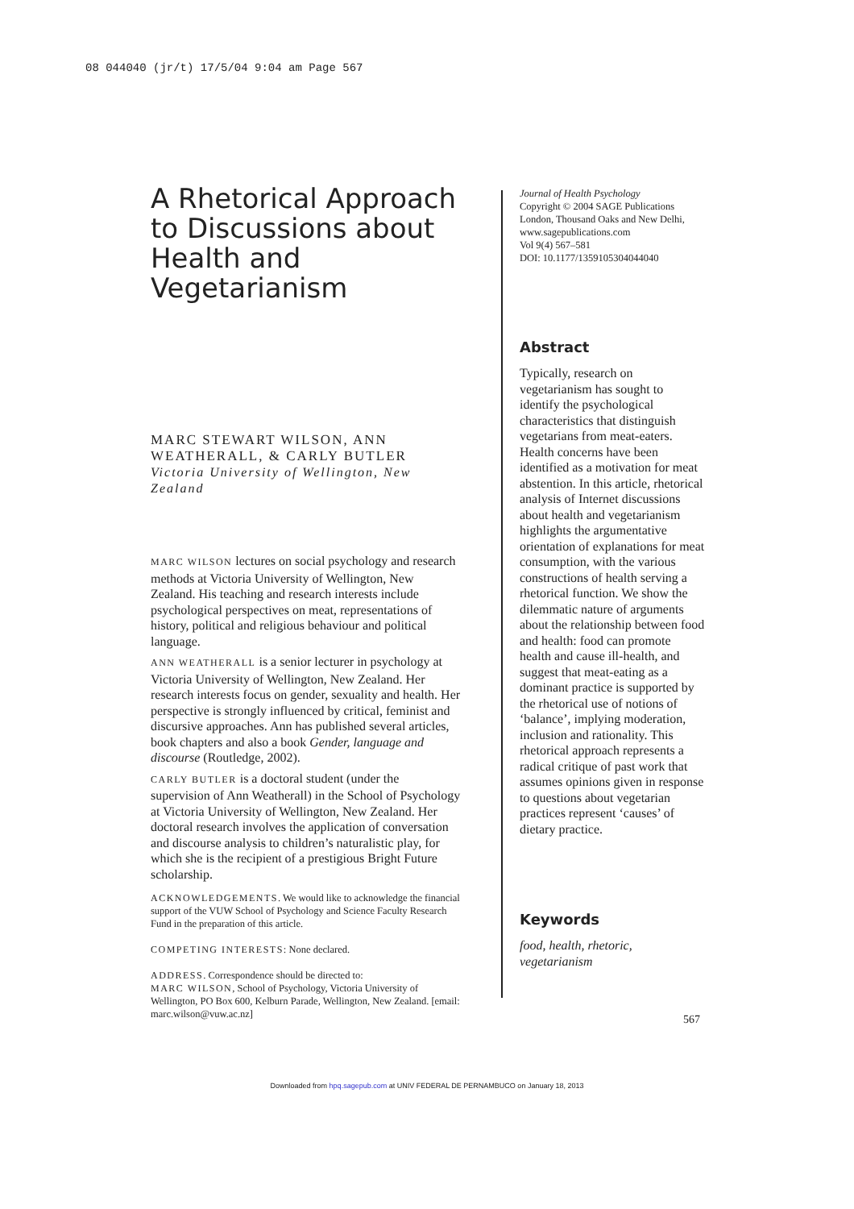08 044040 (jr/t) 17/5/04 9:04 am Page 567
A Rhetorical Approach to Discussions about Health and Vegetarianism
MARC STEWART WILSON, ANN WEATHERALL, & CARLY BUTLER
Victoria University of Wellington, New Zealand
MARC WILSON lectures on social psychology and research methods at Victoria University of Wellington, New Zealand. His teaching and research interests include psychological perspectives on meat, representations of history, political and religious behaviour and political language.
ANN WEATHERALL is a senior lecturer in psychology at Victoria University of Wellington, New Zealand. Her research interests focus on gender, sexuality and health. Her perspective is strongly influenced by critical, feminist and discursive approaches. Ann has published several articles, book chapters and also a book Gender, language and discourse (Routledge, 2002).
CARLY BUTLER is a doctoral student (under the supervision of Ann Weatherall) in the School of Psychology at Victoria University of Wellington, New Zealand. Her doctoral research involves the application of conversation and discourse analysis to children’s naturalistic play, for which she is the recipient of a prestigious Bright Future scholarship.
ACKNOWLEDGEMENTS. We would like to acknowledge the financial support of the VUW School of Psychology and Science Faculty Research Fund in the preparation of this article.
COMPETING INTERESTS: None declared.
ADDRESS. Correspondence should be directed to:
MARC WILSON, School of Psychology, Victoria University of Wellington, PO Box 600, Kelburn Parade, Wellington, New Zealand. [email: marc.wilson@vuw.ac.nz]
Journal of Health Psychology
Copyright © 2004 SAGE Publications London, Thousand Oaks and New Delhi, www.sagepublications.com
Vol 9(4) 567–581
DOI: 10.1177/1359105304044040
Abstract
Typically, research on vegetarianism has sought to identify the psychological characteristics that distinguish vegetarians from meat-eaters. Health concerns have been identified as a motivation for meat abstention. In this article, rhetorical analysis of Internet discussions about health and vegetarianism highlights the argumentative orientation of explanations for meat consumption, with the various constructions of health serving a rhetorical function. We show the dilemmatic nature of arguments about the relationship between food and health: food can promote health and cause ill-health, and suggest that meat-eating as a dominant practice is supported by the rhetorical use of notions of ‘balance’, implying moderation, inclusion and rationality. This rhetorical approach represents a radical critique of past work that assumes opinions given in response to questions about vegetarian practices represent ‘causes’ of dietary practice.
Keywords
food, health, rhetoric, vegetarianism
567
Downloaded from hpq.sagepub.com at UNIV FEDERAL DE PERNAMBUCO on January 18, 2013